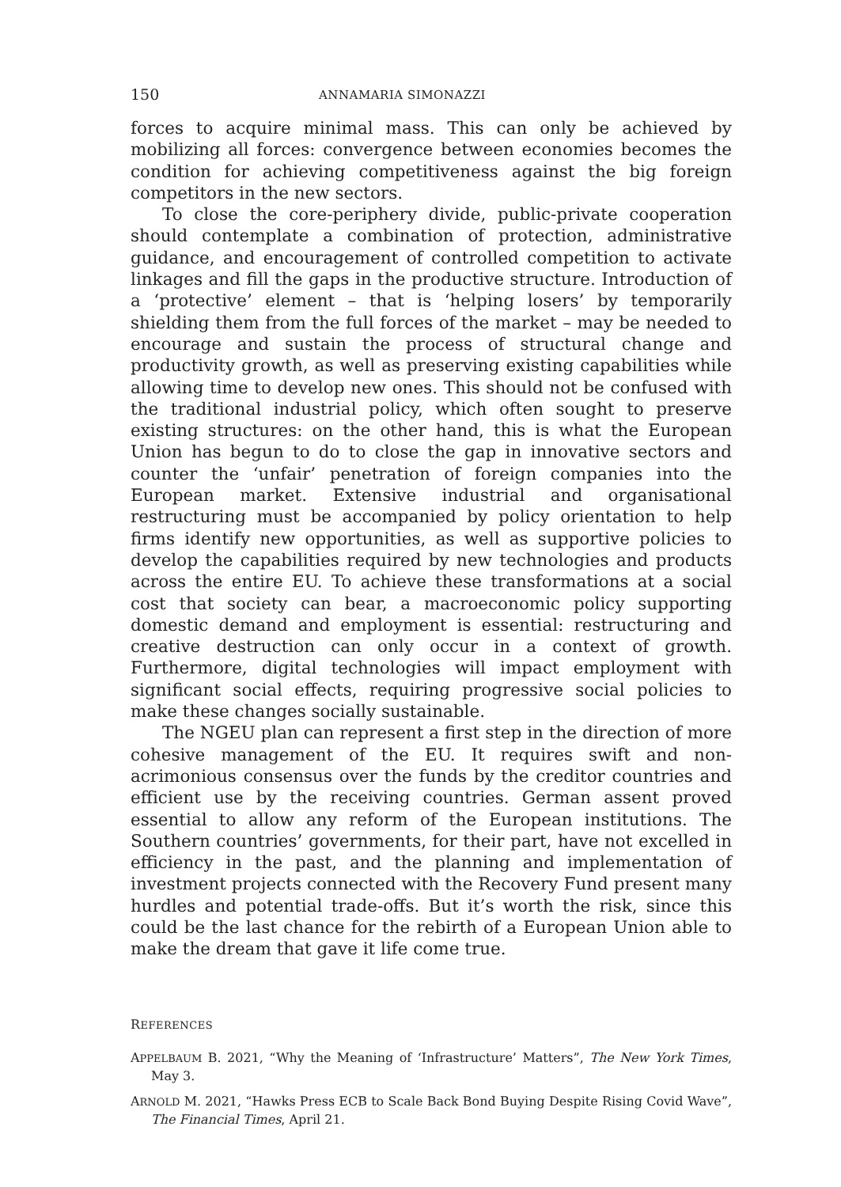150 ANNAMARIA SIMONAZZI
forces to acquire minimal mass. This can only be achieved by mobilizing all forces: convergence between economies becomes the condition for achieving competitiveness against the big foreign competitors in the new sectors.
To close the core-periphery divide, public-private cooperation should contemplate a combination of protection, administrative guidance, and encouragement of controlled competition to activate linkages and fill the gaps in the productive structure. Introduction of a ‘protective’ element – that is ‘helping losers’ by temporarily shielding them from the full forces of the market – may be needed to encourage and sustain the process of structural change and productivity growth, as well as preserving existing capabilities while allowing time to develop new ones. This should not be confused with the traditional industrial policy, which often sought to preserve existing structures: on the other hand, this is what the European Union has begun to do to close the gap in innovative sectors and counter the ‘unfair’ penetration of foreign companies into the European market. Extensive industrial and organisational restructuring must be accompanied by policy orientation to help firms identify new opportunities, as well as supportive policies to develop the capabilities required by new technologies and products across the entire EU. To achieve these transformations at a social cost that society can bear, a macroeconomic policy supporting domestic demand and employment is essential: restructuring and creative destruction can only occur in a context of growth. Furthermore, digital technologies will impact employment with significant social effects, requiring progressive social policies to make these changes socially sustainable.
The NGEU plan can represent a first step in the direction of more cohesive management of the EU. It requires swift and non-acrimonious consensus over the funds by the creditor countries and efficient use by the receiving countries. German assent proved essential to allow any reform of the European institutions. The Southern countries’ governments, for their part, have not excelled in efficiency in the past, and the planning and implementation of investment projects connected with the Recovery Fund present many hurdles and potential trade-offs. But it’s worth the risk, since this could be the last chance for the rebirth of a European Union able to make the dream that gave it life come true.
REFERENCES
APPELBAUM B. 2021, “Why the Meaning of ‘Infrastructure’ Matters”, The New York Times, May 3.
ARNOLD M. 2021, “Hawks Press ECB to Scale Back Bond Buying Despite Rising Covid Wave”, The Financial Times, April 21.